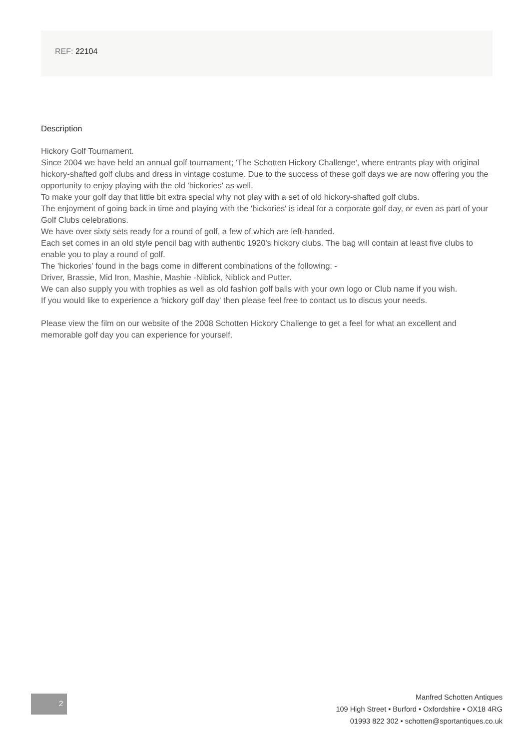REF: 22104
Description
Hickory Golf Tournament.
Since 2004 we have held an annual golf tournament; 'The Schotten Hickory Challenge', where entrants play with original hickory-shafted golf clubs and dress in vintage costume. Due to the success of these golf days we are now offering you the opportunity to enjoy playing with the old 'hickories' as well.
To make your golf day that little bit extra special why not play with a set of old hickory-shafted golf clubs.
The enjoyment of going back in time and playing with the 'hickories' is ideal for a corporate golf day, or even as part of your Golf Clubs celebrations.
We have over sixty sets ready for a round of golf, a few of which are left-handed.
Each set comes in an old style pencil bag with authentic 1920's hickory clubs. The bag will contain at least five clubs to enable you to play a round of golf.
The 'hickories' found in the bags come in different combinations of the following: -
Driver, Brassie, Mid Iron, Mashie, Mashie -Niblick, Niblick and Putter.
We can also supply you with trophies as well as old fashion golf balls with your own logo or Club name if you wish.
If you would like to experience a 'hickory golf day' then please feel free to contact us to discus your needs.
Please view the film on our website of the 2008 Schotten Hickory Challenge to get a feel for what an excellent and memorable golf day you can experience for yourself.
2
Manfred Schotten Antiques
109 High Street • Burford • Oxfordshire • OX18 4RG
01993 822 302 • schotten@sportantiques.co.uk